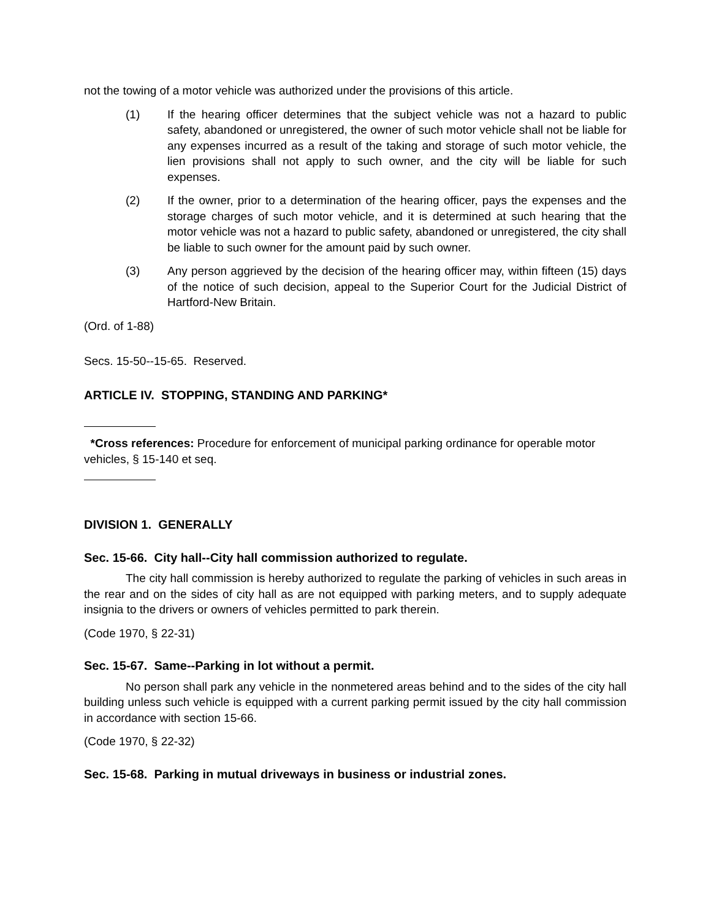not the towing of a motor vehicle was authorized under the provisions of this article.
(1) If the hearing officer determines that the subject vehicle was not a hazard to public safety, abandoned or unregistered, the owner of such motor vehicle shall not be liable for any expenses incurred as a result of the taking and storage of such motor vehicle, the lien provisions shall not apply to such owner, and the city will be liable for such expenses.
(2) If the owner, prior to a determination of the hearing officer, pays the expenses and the storage charges of such motor vehicle, and it is determined at such hearing that the motor vehicle was not a hazard to public safety, abandoned or unregistered, the city shall be liable to such owner for the amount paid by such owner.
(3) Any person aggrieved by the decision of the hearing officer may, within fifteen (15) days of the notice of such decision, appeal to the Superior Court for the Judicial District of Hartford-New Britain.
(Ord. of 1-88)
Secs. 15-50--15-65. Reserved.
ARTICLE IV. STOPPING, STANDING AND PARKING*
*Cross references: Procedure for enforcement of municipal parking ordinance for operable motor vehicles, § 15-140 et seq.
DIVISION 1. GENERALLY
Sec. 15-66. City hall--City hall commission authorized to regulate.
The city hall commission is hereby authorized to regulate the parking of vehicles in such areas in the rear and on the sides of city hall as are not equipped with parking meters, and to supply adequate insignia to the drivers or owners of vehicles permitted to park therein.
(Code 1970, § 22-31)
Sec. 15-67. Same--Parking in lot without a permit.
No person shall park any vehicle in the nonmetered areas behind and to the sides of the city hall building unless such vehicle is equipped with a current parking permit issued by the city hall commission in accordance with section 15-66.
(Code 1970, § 22-32)
Sec. 15-68. Parking in mutual driveways in business or industrial zones.